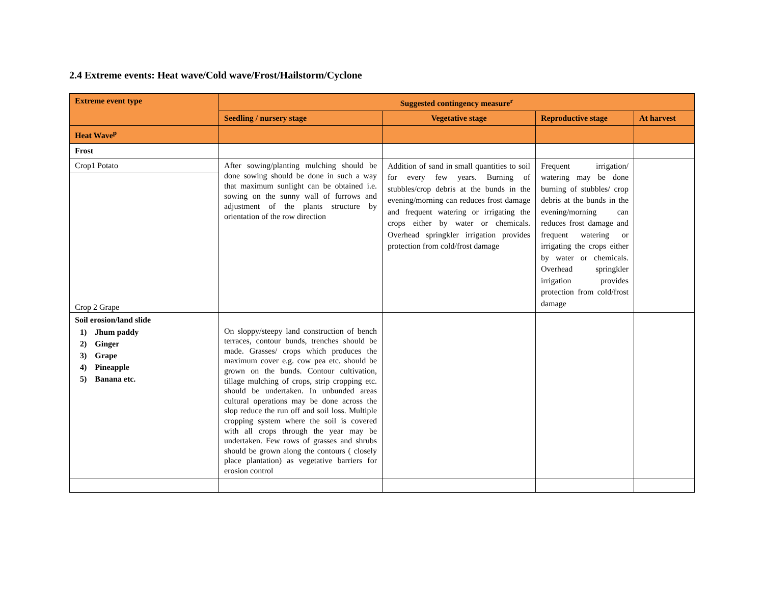2.4 Extreme events: Heat wave/Cold wave/Frost/Hailstorm/Cyclone
| Extreme event type | Suggested contingency measure<sup>r</sup> | | | |
| --- | --- | --- | --- | --- |
| | Seedling / nursery stage | Vegetative stage | Reproductive stage | At harvest |
| Heat Wave<sup>p</sup> | | | | |
| Frost | | | | |
| Crop1 Potato Crop 2 Grape | After sowing/planting mulching should be done sowing should be done in such a way that maximum sunlight can be obtained i.e. sowing on the sunny wall of furrows and adjustment of the plants structure by orientation of the row direction | Addition of sand in small quantities to soil for every few years. Burning of stubbles/crop debris at the bunds in the evening/morning can reduces frost damage and frequent watering or irrigating the crops either by water or chemicals. Overhead springkler irrigation provides protection from cold/frost damage | Frequent irrigation/ watering may be done burning of stubbles/ crop debris at the bunds in the evening/morning can reduces frost damage and frequent watering or irrigating the crops either by water or chemicals. Overhead springkler irrigation provides protection from cold/frost damage | |
| Soil erosion/land slide 1) Jhum paddy 2) Ginger 3) Grape 4) Pineapple 5) Banana etc. | On sloppy/steepy land construction of bench terraces, contour bunds, trenches should be made. Grasses/ crops which produces the maximum cover e.g. cow pea etc. should be grown on the bunds. Contour cultivation, tillage mulching of crops, strip cropping etc. should be undertaken. In unbunded areas cultural operations may be done across the slop reduce the run off and soil loss. Multiple cropping system where the soil is covered with all crops through the year may be undertaken. Few rows of grasses and shrubs should be grown along the contours ( closely place plantation) as vegetative barriers for erosion control | | | |